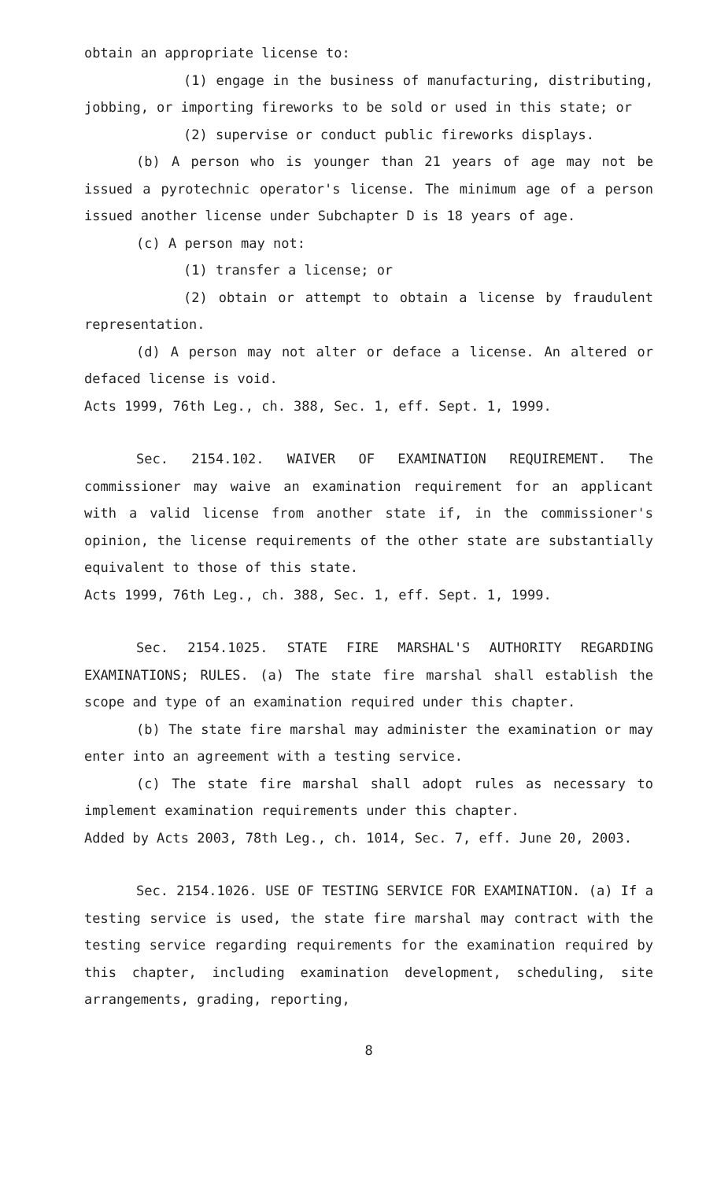obtain an appropriate license to:
(1) engage in the business of manufacturing, distributing, jobbing, or importing fireworks to be sold or used in this state; or
(2) supervise or conduct public fireworks displays.
(b) A person who is younger than 21 years of age may not be issued a pyrotechnic operator's license. The minimum age of a person issued another license under Subchapter D is 18 years of age.
(c) A person may not:
(1) transfer a license; or
(2) obtain or attempt to obtain a license by fraudulent representation.
(d) A person may not alter or deface a license. An altered or defaced license is void.
Acts 1999, 76th Leg., ch. 388, Sec. 1, eff. Sept. 1, 1999.
Sec. 2154.102. WAIVER OF EXAMINATION REQUIREMENT. The commissioner may waive an examination requirement for an applicant with a valid license from another state if, in the commissioner's opinion, the license requirements of the other state are substantially equivalent to those of this state.
Acts 1999, 76th Leg., ch. 388, Sec. 1, eff. Sept. 1, 1999.
Sec. 2154.1025. STATE FIRE MARSHAL'S AUTHORITY REGARDING EXAMINATIONS; RULES. (a) The state fire marshal shall establish the scope and type of an examination required under this chapter.
(b) The state fire marshal may administer the examination or may enter into an agreement with a testing service.
(c) The state fire marshal shall adopt rules as necessary to implement examination requirements under this chapter.
Added by Acts 2003, 78th Leg., ch. 1014, Sec. 7, eff. June 20, 2003.
Sec. 2154.1026. USE OF TESTING SERVICE FOR EXAMINATION. (a) If a testing service is used, the state fire marshal may contract with the testing service regarding requirements for the examination required by this chapter, including examination development, scheduling, site arrangements, grading, reporting,
8